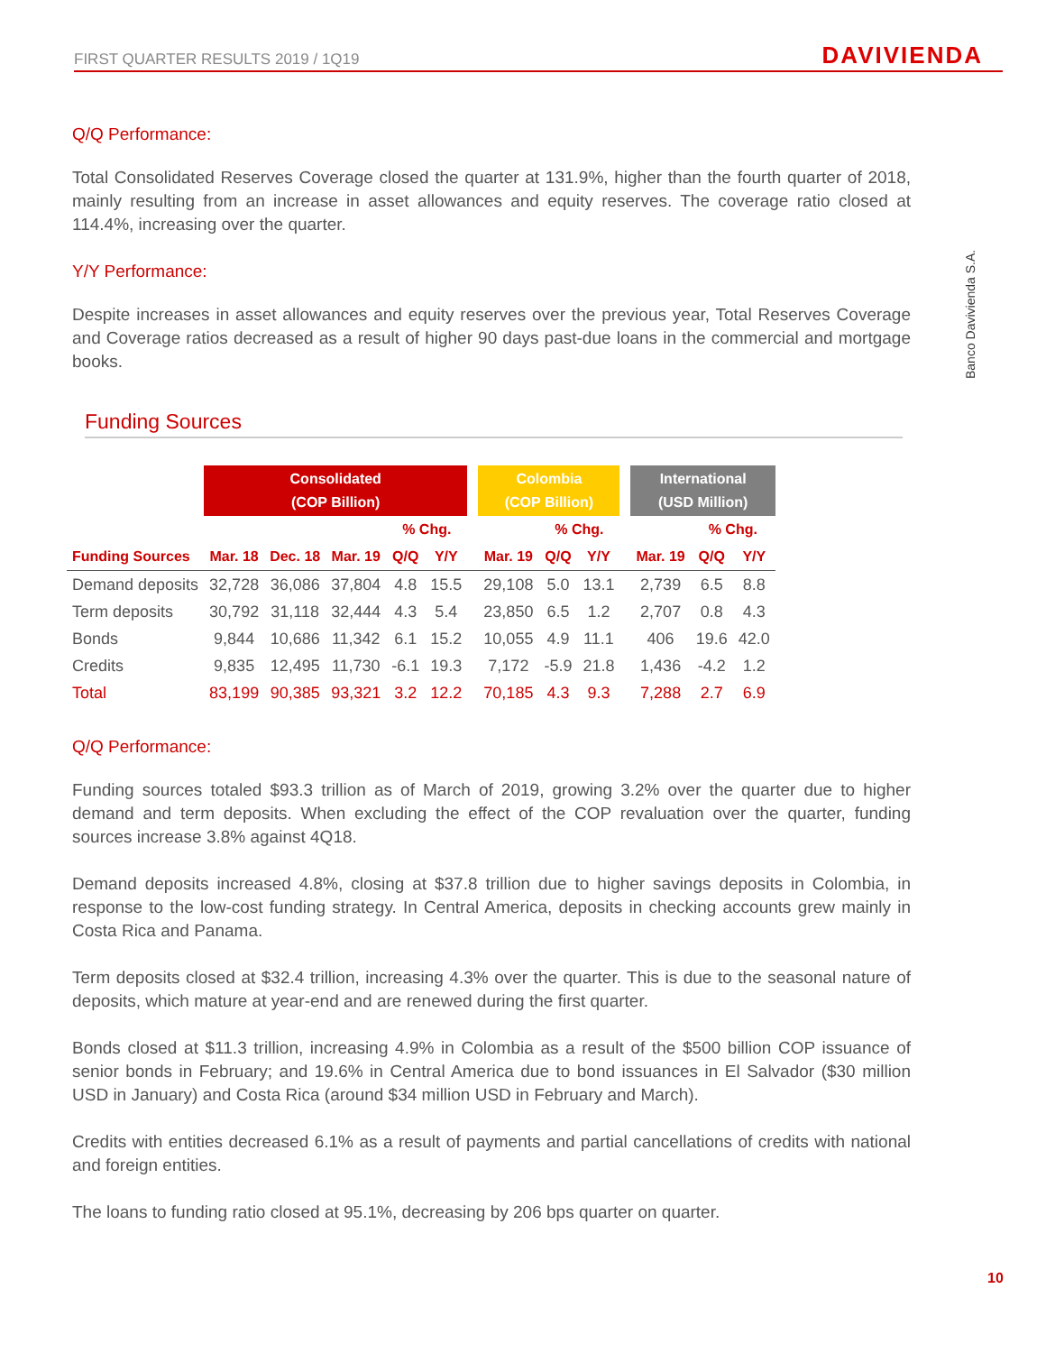FIRST QUARTER RESULTS 2019 / 1Q19 DAVIVIENDA
Banco Davivienda S.A.
Q/Q Performance:
Total Consolidated Reserves Coverage closed the quarter at 131.9%, higher than the fourth quarter of 2018, mainly resulting from an increase in asset allowances and equity reserves. The coverage ratio closed at 114.4%, increasing over the quarter.
Y/Y Performance:
Despite increases in asset allowances and equity reserves over the previous year, Total Reserves Coverage and Coverage ratios decreased as a result of higher 90 days past-due loans in the commercial and mortgage books.
Funding Sources
| | Consolidated (COP Billion) | | | | | | Colombia (COP Billion) | | | | International (USD Million) | | |
| --- | --- | --- | --- | --- | --- | --- | --- | --- | --- | --- | --- | --- | --- |
| | | | | % Chg. | | | | % Chg. | | | | % Chg. | |
| Funding Sources | Mar. 18 | Dec. 18 | Mar. 19 | Q/Q | Y/Y | | Mar. 19 | Q/Q | Y/Y | | Mar. 19 | Q/Q | Y/Y |
| Demand deposits | 32,728 | 36,086 | 37,804 | 4.8 | 15.5 | | 29,108 | 5.0 | 13.1 | | 2,739 | 6.5 | 8.8 |
| Term deposits | 30,792 | 31,118 | 32,444 | 4.3 | 5.4 | | 23,850 | 6.5 | 1.2 | | 2,707 | 0.8 | 4.3 |
| Bonds | 9,844 | 10,686 | 11,342 | 6.1 | 15.2 | | 10,055 | 4.9 | 11.1 | | 406 | 19.6 | 42.0 |
| Credits | 9,835 | 12,495 | 11,730 | -6.1 | 19.3 | | 7,172 | -5.9 | 21.8 | | 1,436 | -4.2 | 1.2 |
| Total | 83,199 | 90,385 | 93,321 | 3.2 | 12.2 | | 70,185 | 4.3 | 9.3 | | 7,288 | 2.7 | 6.9 |
Q/Q Performance:
Funding sources totaled $93.3 trillion as of March of 2019, growing 3.2% over the quarter due to higher demand and term deposits. When excluding the effect of the COP revaluation over the quarter, funding sources increase 3.8% against 4Q18.
Demand deposits increased 4.8%, closing at $37.8 trillion due to higher savings deposits in Colombia, in response to the low-cost funding strategy. In Central America, deposits in checking accounts grew mainly in Costa Rica and Panama.
Term deposits closed at $32.4 trillion, increasing 4.3% over the quarter. This is due to the seasonal nature of deposits, which mature at year-end and are renewed during the first quarter.
Bonds closed at $11.3 trillion, increasing 4.9% in Colombia as a result of the $500 billion COP issuance of senior bonds in February; and 19.6% in Central America due to bond issuances in El Salvador ($30 million USD in January) and Costa Rica (around $34 million USD in February and March).
Credits with entities decreased 6.1% as a result of payments and partial cancellations of credits with national and foreign entities.
The loans to funding ratio closed at 95.1%, decreasing by 206 bps quarter on quarter.
10